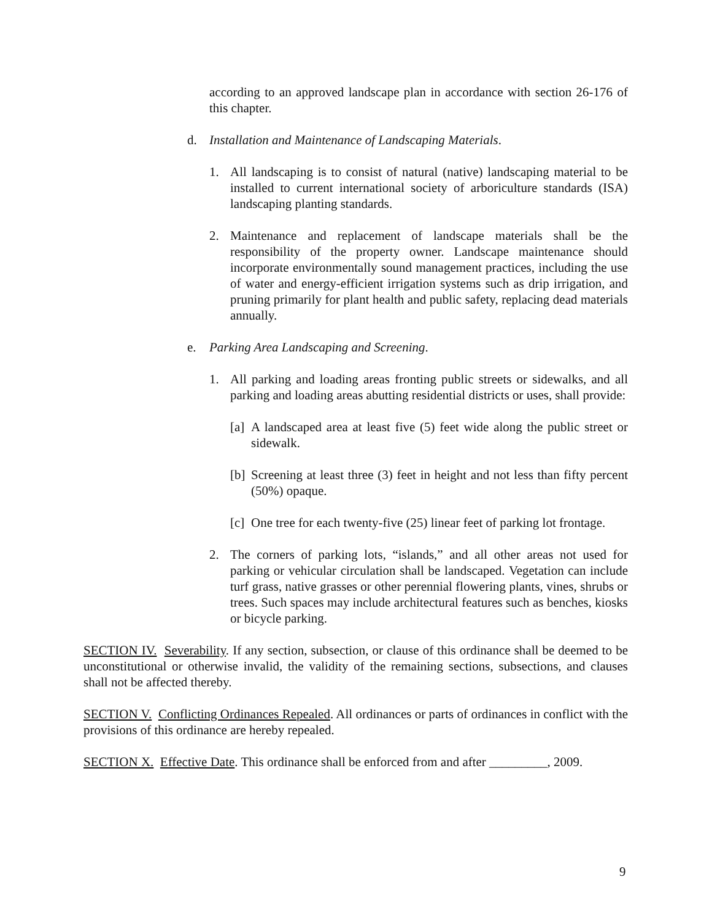according to an approved landscape plan in accordance with section 26-176 of this chapter.
d. Installation and Maintenance of Landscaping Materials.
1. All landscaping is to consist of natural (native) landscaping material to be installed to current international society of arboriculture standards (ISA) landscaping planting standards.
2. Maintenance and replacement of landscape materials shall be the responsibility of the property owner. Landscape maintenance should incorporate environmentally sound management practices, including the use of water and energy-efficient irrigation systems such as drip irrigation, and pruning primarily for plant health and public safety, replacing dead materials annually.
e. Parking Area Landscaping and Screening.
1. All parking and loading areas fronting public streets or sidewalks, and all parking and loading areas abutting residential districts or uses, shall provide:
[a] A landscaped area at least five (5) feet wide along the public street or sidewalk.
[b] Screening at least three (3) feet in height and not less than fifty percent (50%) opaque.
[c] One tree for each twenty-five (25) linear feet of parking lot frontage.
2. The corners of parking lots, “islands,” and all other areas not used for parking or vehicular circulation shall be landscaped. Vegetation can include turf grass, native grasses or other perennial flowering plants, vines, shrubs or trees. Such spaces may include architectural features such as benches, kiosks or bicycle parking.
SECTION IV. Severability. If any section, subsection, or clause of this ordinance shall be deemed to be unconstitutional or otherwise invalid, the validity of the remaining sections, subsections, and clauses shall not be affected thereby.
SECTION V. Conflicting Ordinances Repealed. All ordinances or parts of ordinances in conflict with the provisions of this ordinance are hereby repealed.
SECTION X. Effective Date. This ordinance shall be enforced from and after _________, 2009.
9